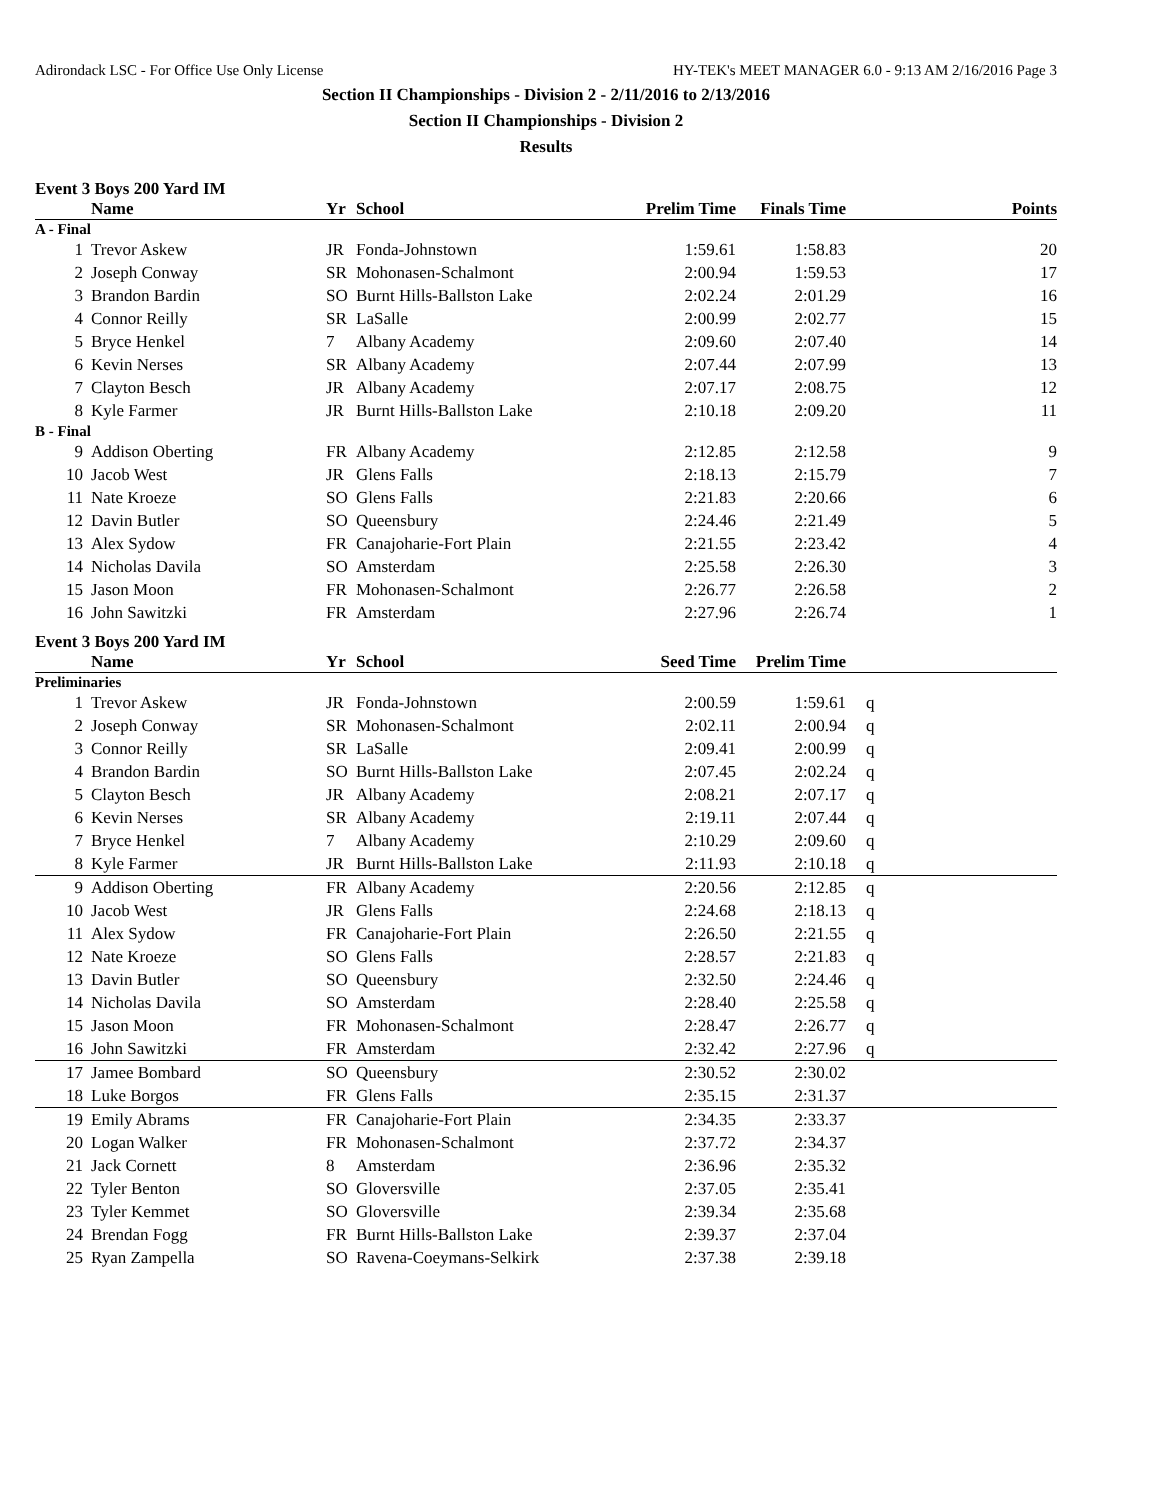Adirondack LSC - For Office Use Only License HY-TEK's MEET MANAGER 6.0 - 9:13 AM 2/16/2016 Page 3
Section II Championships - Division 2 - 2/11/2016 to 2/13/2016
Section II Championships - Division 2
Results
Event 3 Boys 200 Yard IM
| | Name | Yr | School | Prelim Time | Finals Time | | Points |
| --- | --- | --- | --- | --- | --- | --- | --- |
| A - Final | | | | | | | |
| 1 | Trevor Askew | JR | Fonda-Johnstown | 1:59.61 | 1:58.83 | | 20 |
| 2 | Joseph Conway | SR | Mohonasen-Schalmont | 2:00.94 | 1:59.53 | | 17 |
| 3 | Brandon Bardin | SO | Burnt Hills-Ballston Lake | 2:02.24 | 2:01.29 | | 16 |
| 4 | Connor Reilly | SR | LaSalle | 2:00.99 | 2:02.77 | | 15 |
| 5 | Bryce Henkel | 7 | Albany Academy | 2:09.60 | 2:07.40 | | 14 |
| 6 | Kevin Nerses | SR | Albany Academy | 2:07.44 | 2:07.99 | | 13 |
| 7 | Clayton Besch | JR | Albany Academy | 2:07.17 | 2:08.75 | | 12 |
| 8 | Kyle Farmer | JR | Burnt Hills-Ballston Lake | 2:10.18 | 2:09.20 | | 11 |
| B - Final | | | | | | | |
| 9 | Addison Oberting | FR | Albany Academy | 2:12.85 | 2:12.58 | | 9 |
| 10 | Jacob West | JR | Glens Falls | 2:18.13 | 2:15.79 | | 7 |
| 11 | Nate Kroeze | SO | Glens Falls | 2:21.83 | 2:20.66 | | 6 |
| 12 | Davin Butler | SO | Queensbury | 2:24.46 | 2:21.49 | | 5 |
| 13 | Alex Sydow | FR | Canajoharie-Fort Plain | 2:21.55 | 2:23.42 | | 4 |
| 14 | Nicholas Davila | SO | Amsterdam | 2:25.58 | 2:26.30 | | 3 |
| 15 | Jason Moon | FR | Mohonasen-Schalmont | 2:26.77 | 2:26.58 | | 2 |
| 16 | John Sawitzki | FR | Amsterdam | 2:27.96 | 2:26.74 | | 1 |
Event 3 Boys 200 Yard IM
| | Name | Yr | School | Seed Time | Prelim Time | | |
| --- | --- | --- | --- | --- | --- | --- | --- |
| Preliminaries | | | | | | | |
| 1 | Trevor Askew | JR | Fonda-Johnstown | 2:00.59 | 1:59.61 | q | |
| 2 | Joseph Conway | SR | Mohonasen-Schalmont | 2:02.11 | 2:00.94 | q | |
| 3 | Connor Reilly | SR | LaSalle | 2:09.41 | 2:00.99 | q | |
| 4 | Brandon Bardin | SO | Burnt Hills-Ballston Lake | 2:07.45 | 2:02.24 | q | |
| 5 | Clayton Besch | JR | Albany Academy | 2:08.21 | 2:07.17 | q | |
| 6 | Kevin Nerses | SR | Albany Academy | 2:19.11 | 2:07.44 | q | |
| 7 | Bryce Henkel | 7 | Albany Academy | 2:10.29 | 2:09.60 | q | |
| 8 | Kyle Farmer | JR | Burnt Hills-Ballston Lake | 2:11.93 | 2:10.18 | q | |
| 9 | Addison Oberting | FR | Albany Academy | 2:20.56 | 2:12.85 | q | |
| 10 | Jacob West | JR | Glens Falls | 2:24.68 | 2:18.13 | q | |
| 11 | Alex Sydow | FR | Canajoharie-Fort Plain | 2:26.50 | 2:21.55 | q | |
| 12 | Nate Kroeze | SO | Glens Falls | 2:28.57 | 2:21.83 | q | |
| 13 | Davin Butler | SO | Queensbury | 2:32.50 | 2:24.46 | q | |
| 14 | Nicholas Davila | SO | Amsterdam | 2:28.40 | 2:25.58 | q | |
| 15 | Jason Moon | FR | Mohonasen-Schalmont | 2:28.47 | 2:26.77 | q | |
| 16 | John Sawitzki | FR | Amsterdam | 2:32.42 | 2:27.96 | q | |
| 17 | Jamee Bombard | SO | Queensbury | 2:30.52 | 2:30.02 | | |
| 18 | Luke Borgos | FR | Glens Falls | 2:35.15 | 2:31.37 | | |
| 19 | Emily Abrams | FR | Canajoharie-Fort Plain | 2:34.35 | 2:33.37 | | |
| 20 | Logan Walker | FR | Mohonasen-Schalmont | 2:37.72 | 2:34.37 | | |
| 21 | Jack Cornett | 8 | Amsterdam | 2:36.96 | 2:35.32 | | |
| 22 | Tyler Benton | SO | Gloversville | 2:37.05 | 2:35.41 | | |
| 23 | Tyler Kemmet | SO | Gloversville | 2:39.34 | 2:35.68 | | |
| 24 | Brendan Fogg | FR | Burnt Hills-Ballston Lake | 2:39.37 | 2:37.04 | | |
| 25 | Ryan Zampella | SO | Ravena-Coeymans-Selkirk | 2:37.38 | 2:39.18 | | |